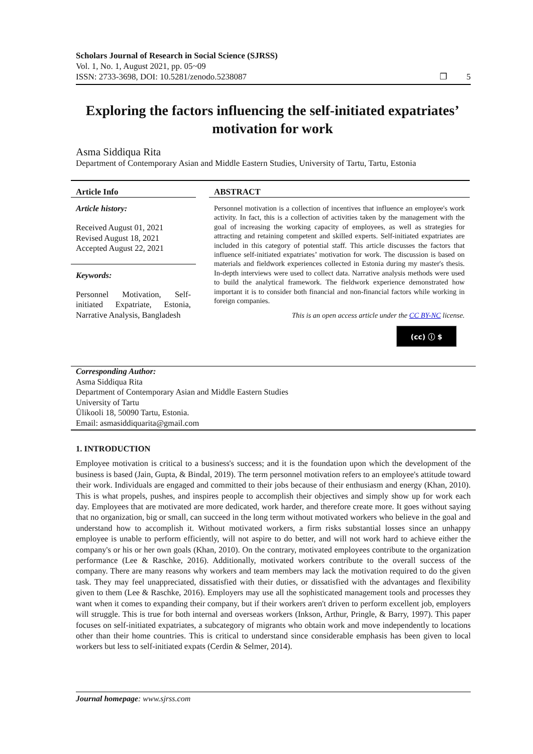Scholars Journal of Research in Social Science (SJRSS)
Vol. 1, No. 1, August 2021, pp. 05~09
ISSN: 2733-3698, DOI: 10.5281/zenodo.5238087 ❐ 5
Exploring the factors influencing the self-initiated expatriates’ motivation for work
Asma Siddiqua Rita
Department of Contemporary Asian and Middle Eastern Studies, University of Tartu, Tartu, Estonia
Article Info
Article history:
Received August 01, 2021
Revised August 18, 2021
Accepted August 22, 2021
Keywords:
Personnel Motivation, Self-initiated Expatriate, Estonia, Narrative Analysis, Bangladesh
ABSTRACT
Personnel motivation is a collection of incentives that influence an employee's work activity. In fact, this is a collection of activities taken by the management with the goal of increasing the working capacity of employees, as well as strategies for attracting and retaining competent and skilled experts. Self-initiated expatriates are included in this category of potential staff. This article discusses the factors that influence self-initiated expatriates’ motivation for work. The discussion is based on materials and fieldwork experiences collected in Estonia during my master's thesis. In-depth interviews were used to collect data. Narrative analysis methods were used to build the analytical framework. The fieldwork experience demonstrated how important it is to consider both financial and non-financial factors while working in foreign companies.
This is an open access article under the CC BY-NC license.
(cc) ⓘ $
Corresponding Author:
Asma Siddiqua Rita
Department of Contemporary Asian and Middle Eastern Studies
University of Tartu
Ülikooli 18, 50090 Tartu, Estonia.
Email: asmasiddiquarita@gmail.com
1. INTRODUCTION
Employee motivation is critical to a business's success; and it is the foundation upon which the development of the business is based (Jain, Gupta, & Bindal, 2019). The term personnel motivation refers to an employee's attitude toward their work. Individuals are engaged and committed to their jobs because of their enthusiasm and energy (Khan, 2010). This is what propels, pushes, and inspires people to accomplish their objectives and simply show up for work each day. Employees that are motivated are more dedicated, work harder, and therefore create more. It goes without saying that no organization, big or small, can succeed in the long term without motivated workers who believe in the goal and understand how to accomplish it. Without motivated workers, a firm risks substantial losses since an unhappy employee is unable to perform efficiently, will not aspire to do better, and will not work hard to achieve either the company's or his or her own goals (Khan, 2010). On the contrary, motivated employees contribute to the organization performance (Lee & Raschke, 2016). Additionally, motivated workers contribute to the overall success of the company. There are many reasons why workers and team members may lack the motivation required to do the given task. They may feel unappreciated, dissatisfied with their duties, or dissatisfied with the advantages and flexibility given to them (Lee & Raschke, 2016). Employers may use all the sophisticated management tools and processes they want when it comes to expanding their company, but if their workers aren't driven to perform excellent job, employers will struggle. This is true for both internal and overseas workers (Inkson, Arthur, Pringle, & Barry, 1997). This paper focuses on self-initiated expatriates, a subcategory of migrants who obtain work and move independently to locations other than their home countries. This is critical to understand since considerable emphasis has been given to local workers but less to self-initiated expats (Cerdin & Selmer, 2014).
Journal homepage: www.sjrss.com